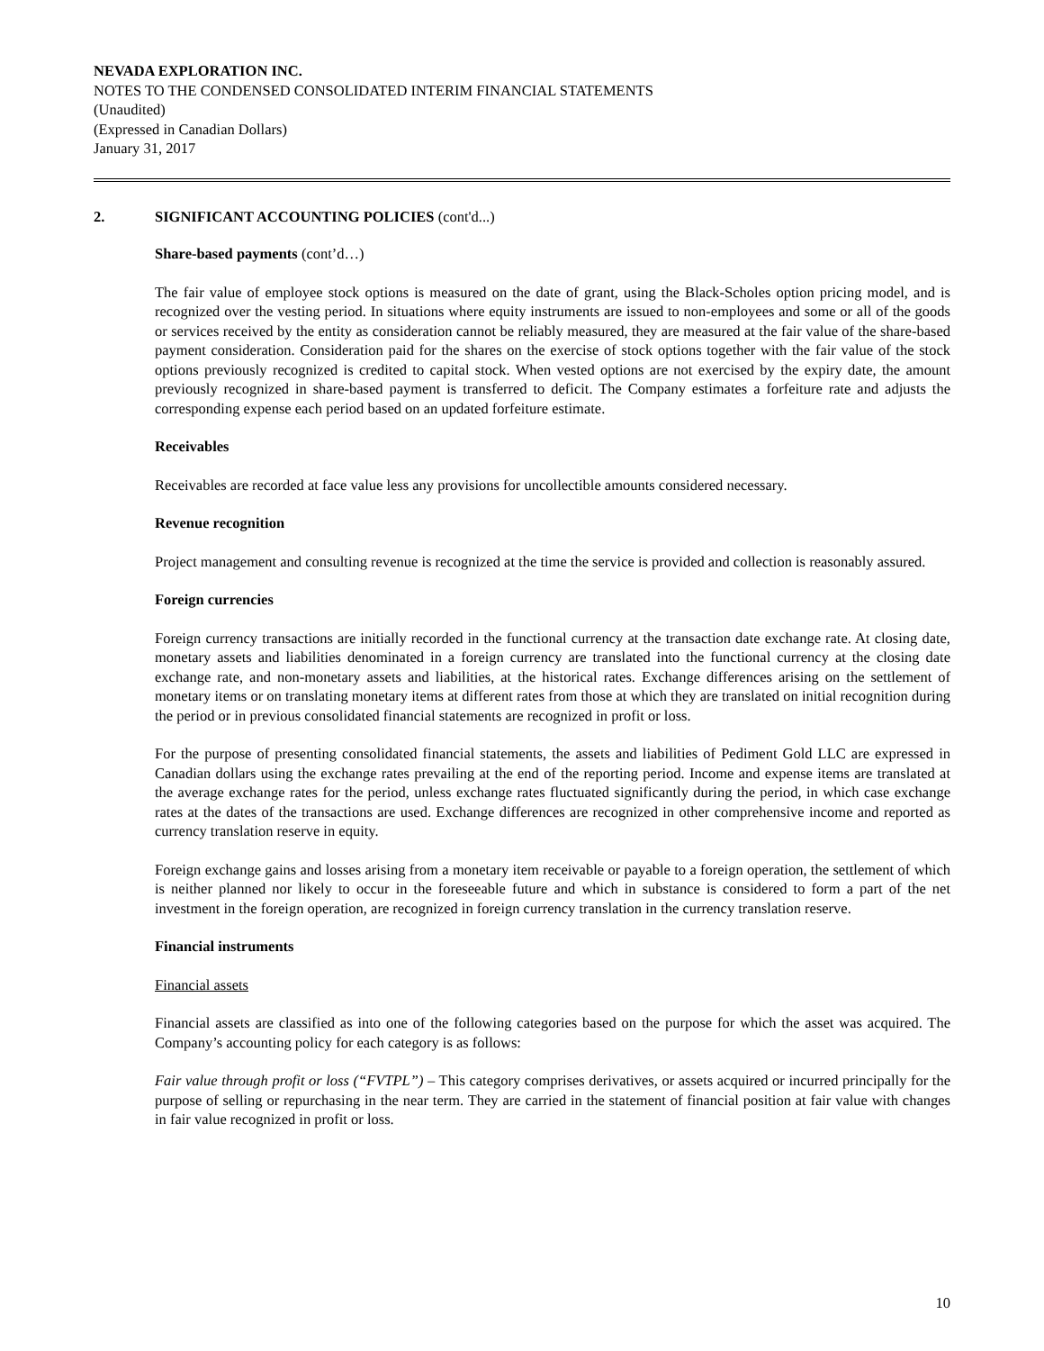NEVADA EXPLORATION INC.
NOTES TO THE CONDENSED CONSOLIDATED INTERIM FINANCIAL STATEMENTS
(Unaudited)
(Expressed in Canadian Dollars)
January 31, 2017
2. SIGNIFICANT ACCOUNTING POLICIES (cont'd...)
Share-based payments (cont’d…)
The fair value of employee stock options is measured on the date of grant, using the Black-Scholes option pricing model, and is recognized over the vesting period. In situations where equity instruments are issued to non-employees and some or all of the goods or services received by the entity as consideration cannot be reliably measured, they are measured at the fair value of the share-based payment consideration. Consideration paid for the shares on the exercise of stock options together with the fair value of the stock options previously recognized is credited to capital stock. When vested options are not exercised by the expiry date, the amount previously recognized in share-based payment is transferred to deficit. The Company estimates a forfeiture rate and adjusts the corresponding expense each period based on an updated forfeiture estimate.
Receivables
Receivables are recorded at face value less any provisions for uncollectible amounts considered necessary.
Revenue recognition
Project management and consulting revenue is recognized at the time the service is provided and collection is reasonably assured.
Foreign currencies
Foreign currency transactions are initially recorded in the functional currency at the transaction date exchange rate. At closing date, monetary assets and liabilities denominated in a foreign currency are translated into the functional currency at the closing date exchange rate, and non-monetary assets and liabilities, at the historical rates. Exchange differences arising on the settlement of monetary items or on translating monetary items at different rates from those at which they are translated on initial recognition during the period or in previous consolidated financial statements are recognized in profit or loss.
For the purpose of presenting consolidated financial statements, the assets and liabilities of Pediment Gold LLC are expressed in Canadian dollars using the exchange rates prevailing at the end of the reporting period. Income and expense items are translated at the average exchange rates for the period, unless exchange rates fluctuated significantly during the period, in which case exchange rates at the dates of the transactions are used. Exchange differences are recognized in other comprehensive income and reported as currency translation reserve in equity.
Foreign exchange gains and losses arising from a monetary item receivable or payable to a foreign operation, the settlement of which is neither planned nor likely to occur in the foreseeable future and which in substance is considered to form a part of the net investment in the foreign operation, are recognized in foreign currency translation in the currency translation reserve.
Financial instruments
Financial assets
Financial assets are classified as into one of the following categories based on the purpose for which the asset was acquired. The Company’s accounting policy for each category is as follows:
Fair value through profit or loss (“FVTPL”) – This category comprises derivatives, or assets acquired or incurred principally for the purpose of selling or repurchasing in the near term. They are carried in the statement of financial position at fair value with changes in fair value recognized in profit or loss.
10